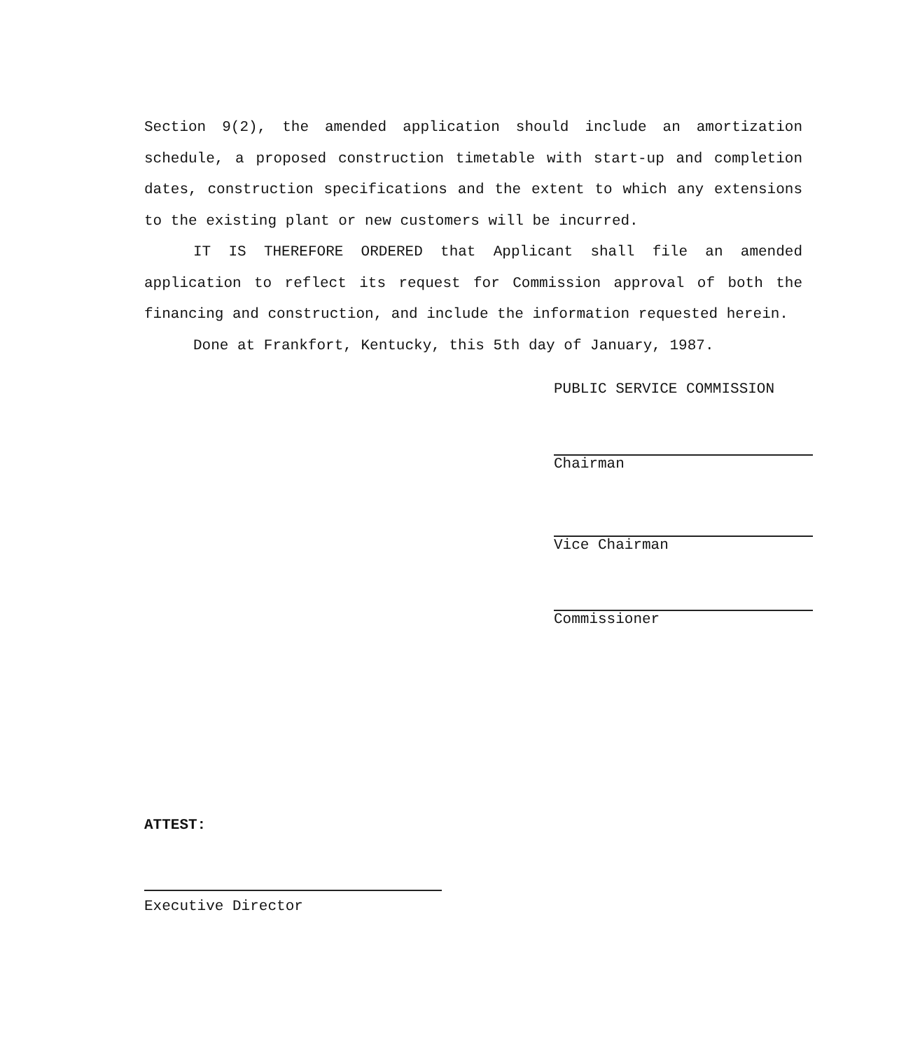Section 9(2), the amended application should include an amortization schedule, a proposed construction timetable with start-up and completion dates, construction specifications and the extent to which any extensions to the existing plant or new customers will be incurred.
IT IS THEREFORE ORDERED that Applicant shall file an amended application to reflect its request for Commission approval of both the financing and construction, and include the information requested herein.
Done at Frankfort, Kentucky, this 5th day of January, 1987.
PUBLIC SERVICE COMMISSION
Chairman
Vice Chairman
Commissioner
ATTEST:
Executive Director